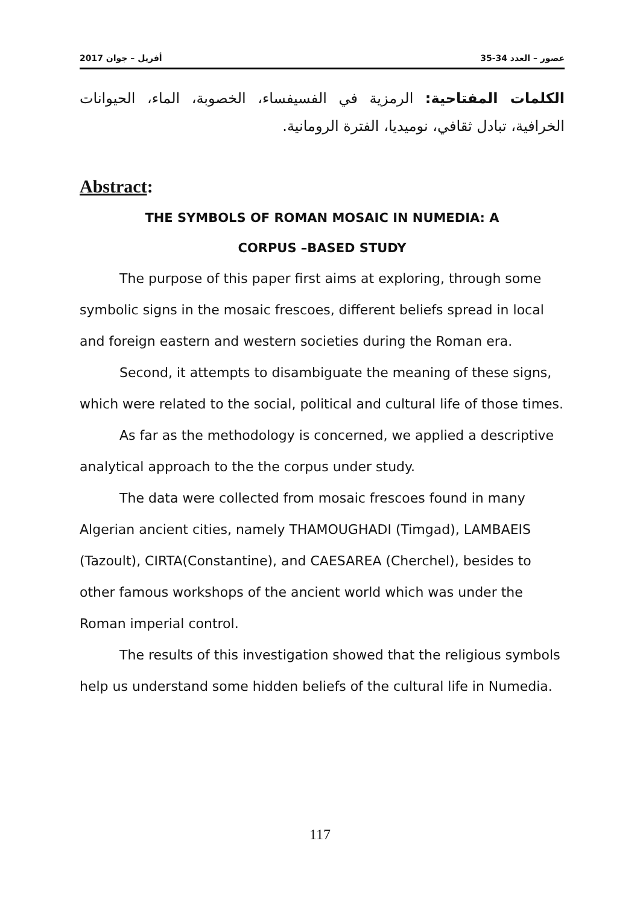2017 أفريل – جوان عصور – العدد 34-35
الكلمات المفتاحية: الرمزية في الفسيفساء، الخصوبة، الماء، الحيوانات الخرافية، تبادل ثقافي، نوميديا، الفترة الرومانية.
Abstract:
THE SYMBOLS OF ROMAN MOSAIC IN NUMEDIA: A
CORPUS –BASED STUDY
The purpose of this paper first aims at exploring, through some symbolic signs in the mosaic frescoes, different beliefs spread in local and foreign eastern and western societies during the Roman era.
Second, it attempts to disambiguate the meaning of these signs, which were related to the social, political and cultural life of those times.
As far as the methodology is concerned, we applied a descriptive analytical approach to the the corpus under study.
The data were collected from mosaic frescoes found in many Algerian ancient cities, namely THAMOUGHADI (Timgad), LAMBAEIS (Tazoult), CIRTA(Constantine), and CAESAREA (Cherchel), besides to other famous workshops of the ancient world which was under the Roman imperial control.
The results of this investigation showed that the religious symbols help us understand some hidden beliefs of the cultural life in Numedia.
117